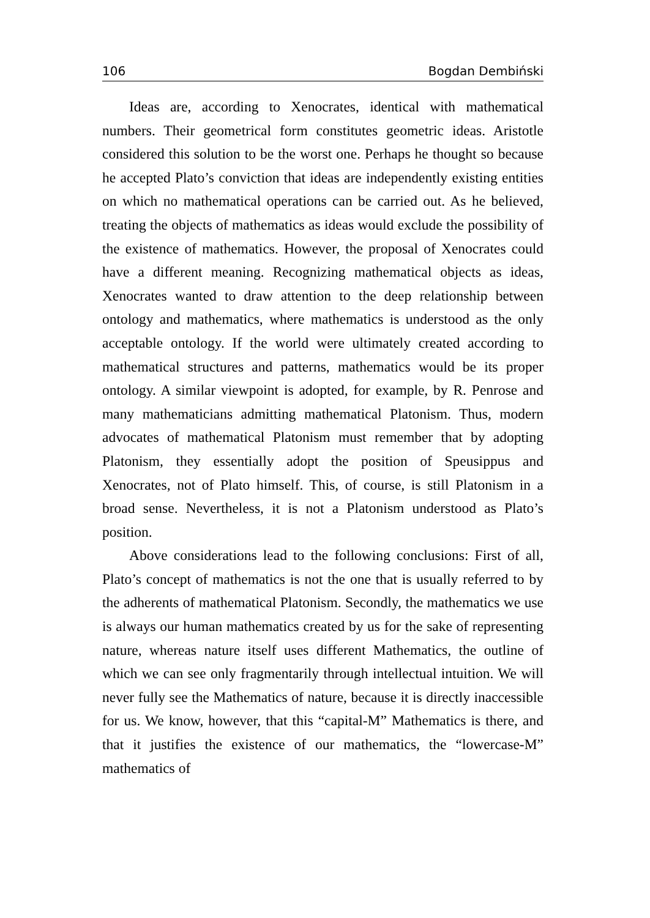106 Bogdan Dembiński
Ideas are, according to Xenocrates, identical with mathematical numbers. Their geometrical form constitutes geometric ideas. Aristotle considered this solution to be the worst one. Perhaps he thought so because he accepted Plato’s conviction that ideas are independently existing entities on which no mathematical operations can be carried out. As he believed, treating the objects of mathematics as ideas would exclude the possibility of the existence of mathematics. However, the proposal of Xenocrates could have a different meaning. Recognizing mathematical objects as ideas, Xenocrates wanted to draw attention to the deep relationship between ontology and mathematics, where mathematics is understood as the only acceptable ontology. If the world were ultimately created according to mathematical structures and patterns, mathematics would be its proper ontology. A similar viewpoint is adopted, for example, by R. Penrose and many mathematicians admitting mathematical Platonism. Thus, modern advocates of mathematical Platonism must remember that by adopting Platonism, they essentially adopt the position of Speusippus and Xenocrates, not of Plato himself. This, of course, is still Platonism in a broad sense. Nevertheless, it is not a Platonism understood as Plato’s position.
Above considerations lead to the following conclusions: First of all, Plato’s concept of mathematics is not the one that is usually referred to by the adherents of mathematical Platonism. Secondly, the mathematics we use is always our human mathematics created by us for the sake of representing nature, whereas nature itself uses different Mathematics, the outline of which we can see only fragmentarily through intellectual intuition. We will never fully see the Mathematics of nature, because it is directly inaccessible for us. We know, however, that this “capital-M” Mathematics is there, and that it justifies the existence of our mathematics, the “lowercase-M” mathematics of